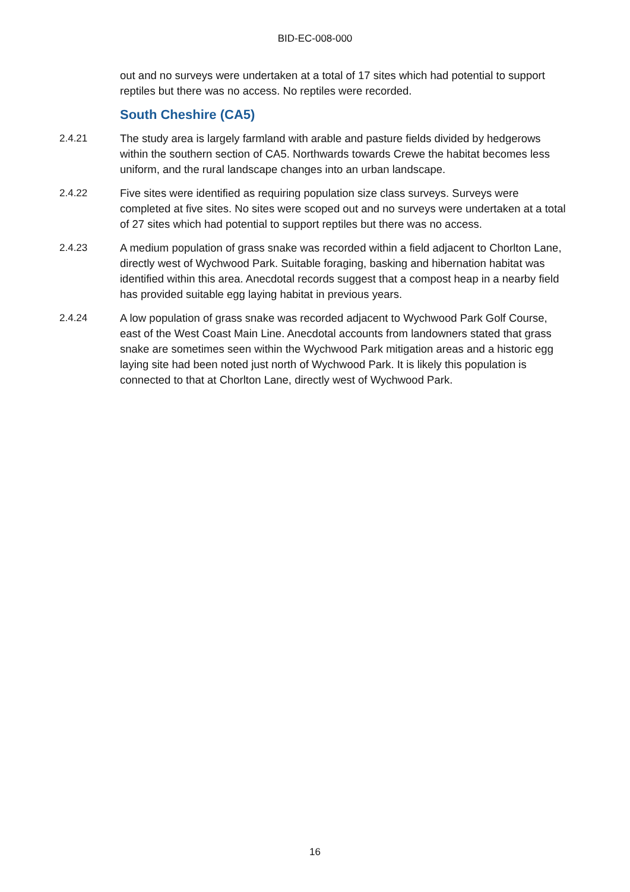BID-EC-008-000
out and no surveys were undertaken at a total of 17 sites which had potential to support reptiles but there was no access. No reptiles were recorded.
South Cheshire (CA5)
2.4.21 The study area is largely farmland with arable and pasture fields divided by hedgerows within the southern section of CA5. Northwards towards Crewe the habitat becomes less uniform, and the rural landscape changes into an urban landscape.
2.4.22 Five sites were identified as requiring population size class surveys. Surveys were completed at five sites. No sites were scoped out and no surveys were undertaken at a total of 27 sites which had potential to support reptiles but there was no access.
2.4.23 A medium population of grass snake was recorded within a field adjacent to Chorlton Lane, directly west of Wychwood Park. Suitable foraging, basking and hibernation habitat was identified within this area. Anecdotal records suggest that a compost heap in a nearby field has provided suitable egg laying habitat in previous years.
2.4.24 A low population of grass snake was recorded adjacent to Wychwood Park Golf Course, east of the West Coast Main Line. Anecdotal accounts from landowners stated that grass snake are sometimes seen within the Wychwood Park mitigation areas and a historic egg laying site had been noted just north of Wychwood Park. It is likely this population is connected to that at Chorlton Lane, directly west of Wychwood Park.
16